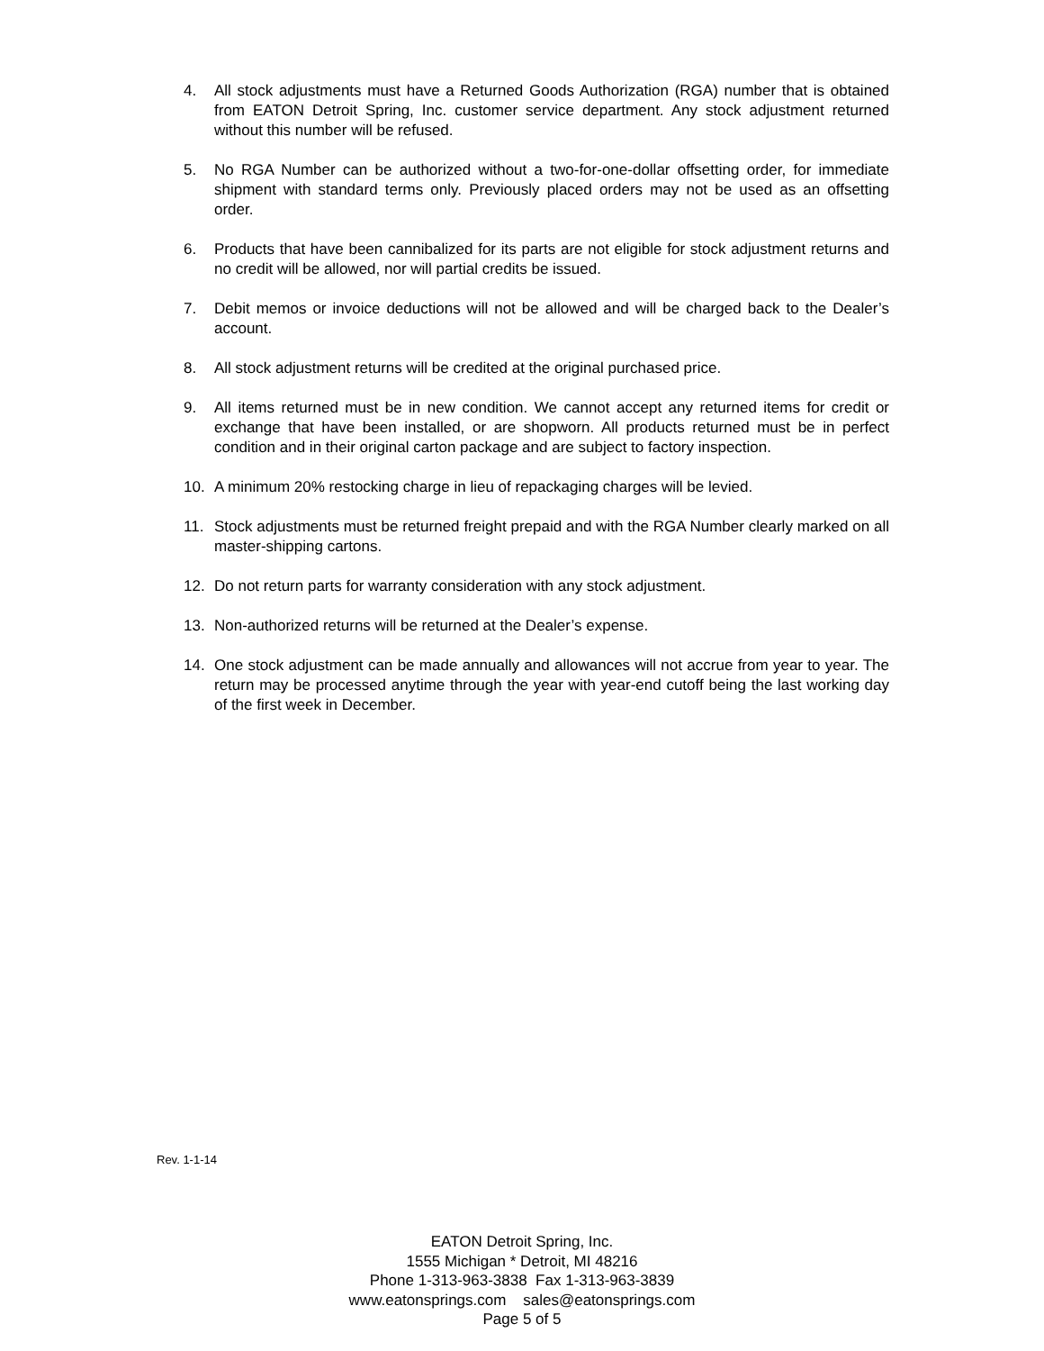4. All stock adjustments must have a Returned Goods Authorization (RGA) number that is obtained from EATON Detroit Spring, Inc. customer service department. Any stock adjustment returned without this number will be refused.
5. No RGA Number can be authorized without a two-for-one-dollar offsetting order, for immediate shipment with standard terms only. Previously placed orders may not be used as an offsetting order.
6. Products that have been cannibalized for its parts are not eligible for stock adjustment returns and no credit will be allowed, nor will partial credits be issued.
7. Debit memos or invoice deductions will not be allowed and will be charged back to the Dealer’s account.
8. All stock adjustment returns will be credited at the original purchased price.
9. All items returned must be in new condition. We cannot accept any returned items for credit or exchange that have been installed, or are shopworn. All products returned must be in perfect condition and in their original carton package and are subject to factory inspection.
10. A minimum 20% restocking charge in lieu of repackaging charges will be levied.
11. Stock adjustments must be returned freight prepaid and with the RGA Number clearly marked on all master-shipping cartons.
12. Do not return parts for warranty consideration with any stock adjustment.
13. Non-authorized returns will be returned at the Dealer’s expense.
14. One stock adjustment can be made annually and allowances will not accrue from year to year. The return may be processed anytime through the year with year-end cutoff being the last working day of the first week in December.
Rev. 1-1-14
EATON Detroit Spring, Inc.
1555 Michigan * Detroit, MI 48216
Phone 1-313-963-3838 Fax 1-313-963-3839
www.eatonsprings.com sales@eatonsprings.com
Page 5 of 5